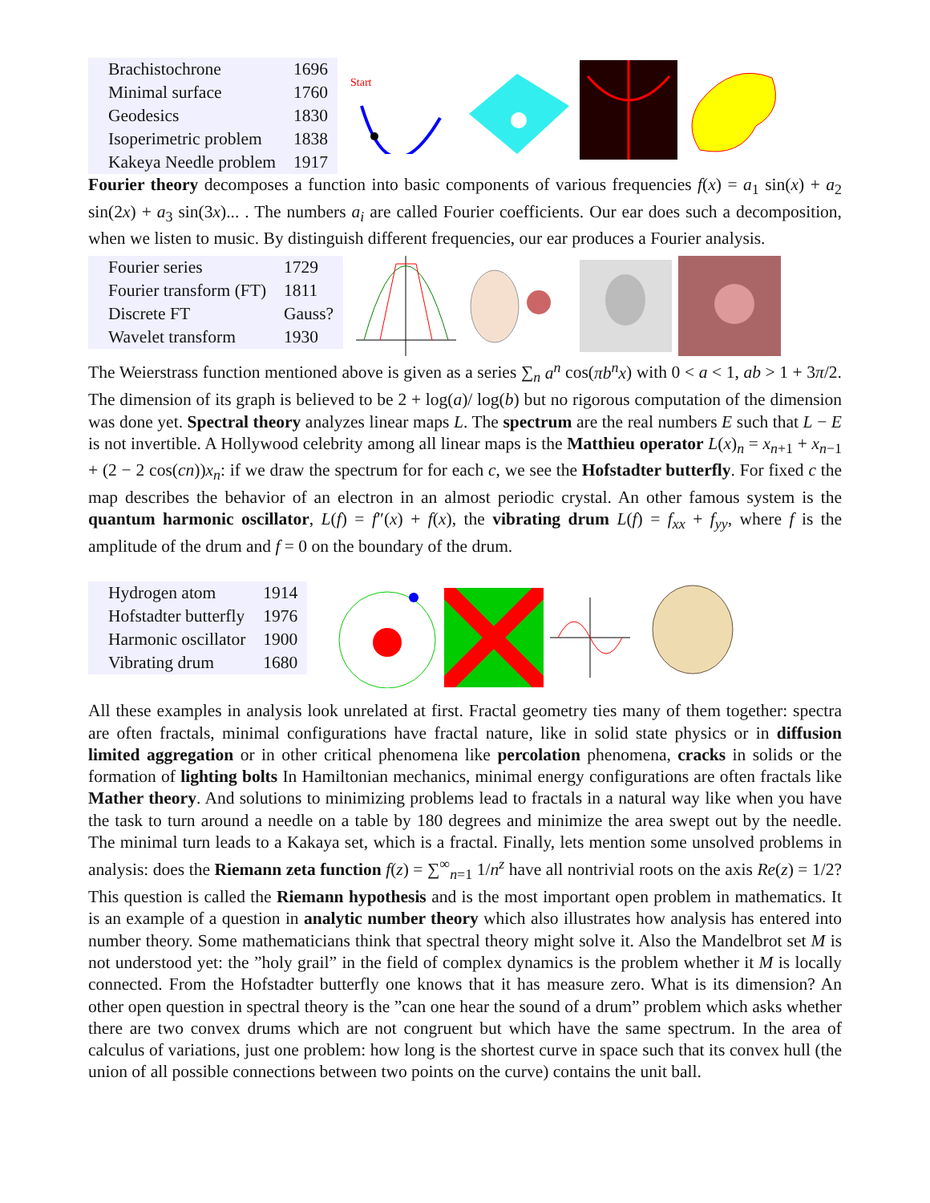| Brachistochrone | 1696 |
| Minimal surface | 1760 |
| Geodesics | 1830 |
| Isoperimetric problem | 1838 |
| Kakeya Needle problem | 1917 |
Start
Fourier theory decomposes a function into basic components of various frequencies f(x) = a<sub>1</sub> sin(x) + a<sub>2</sub> sin(2x) + a<sub>3</sub> sin(3x)... . The numbers a<sub>i</sub> are called Fourier coefficients. Our ear does such a decomposition, when we listen to music. By distinguish different frequencies, our ear produces a Fourier analysis.
| Fourier series | 1729 |
| Fourier transform (FT) | 1811 |
| Discrete FT | Gauss? |
| Wavelet transform | 1930 |
The Weierstrass function mentioned above is given as a series ∑<sub>n</sub> a<sup>n</sup> cos(πb<sup>n</sup>x) with 0 < a < 1, ab > 1 + 3π/2. The dimension of its graph is believed to be 2 + log(a)/ log(b) but no rigorous computation of the dimension was done yet. Spectral theory analyzes linear maps L. The spectrum are the real numbers E such that L − E is not invertible. A Hollywood celebrity among all linear maps is the Matthieu operator L(x)<sub>n</sub> = x<sub>n+1</sub> + x<sub>n−1</sub> + (2 − 2 cos(cn))x<sub>n</sub>: if we draw the spectrum for for each c, we see the Hofstadter butterfly. For fixed c the map describes the behavior of an electron in an almost periodic crystal. An other famous system is the quantum harmonic oscillator, L(f) = f″(x) + f(x), the vibrating drum L(f) = f<sub>xx</sub> + f<sub>yy</sub>, where f is the amplitude of the drum and f = 0 on the boundary of the drum.
| Hydrogen atom | 1914 |
| Hofstadter butterfly | 1976 |
| Harmonic oscillator | 1900 |
| Vibrating drum | 1680 |
All these examples in analysis look unrelated at first. Fractal geometry ties many of them together: spectra are often fractals, minimal configurations have fractal nature, like in solid state physics or in diffusion limited aggregation or in other critical phenomena like percolation phenomena, cracks in solids or the formation of lighting bolts In Hamiltonian mechanics, minimal energy configurations are often fractals like Mather theory. And solutions to minimizing problems lead to fractals in a natural way like when you have the task to turn around a needle on a table by 180 degrees and minimize the area swept out by the needle. The minimal turn leads to a Kakaya set, which is a fractal. Finally, lets mention some unsolved problems in analysis: does the Riemann zeta function f(z) = ∑<sup>∞</sup><sub>n=1</sub> 1/n<sup>z</sup> have all nontrivial roots on the axis Re(z) = 1/2? This question is called the Riemann hypothesis and is the most important open problem in mathematics. It is an example of a question in analytic number theory which also illustrates how analysis has entered into number theory. Some mathematicians think that spectral theory might solve it. Also the Mandelbrot set M is not understood yet: the ”holy grail” in the field of complex dynamics is the problem whether it M is locally connected. From the Hofstadter butterfly one knows that it has measure zero. What is its dimension? An other open question in spectral theory is the ”can one hear the sound of a drum” problem which asks whether there are two convex drums which are not congruent but which have the same spectrum. In the area of calculus of variations, just one problem: how long is the shortest curve in space such that its convex hull (the union of all possible connections between two points on the curve) contains the unit ball.